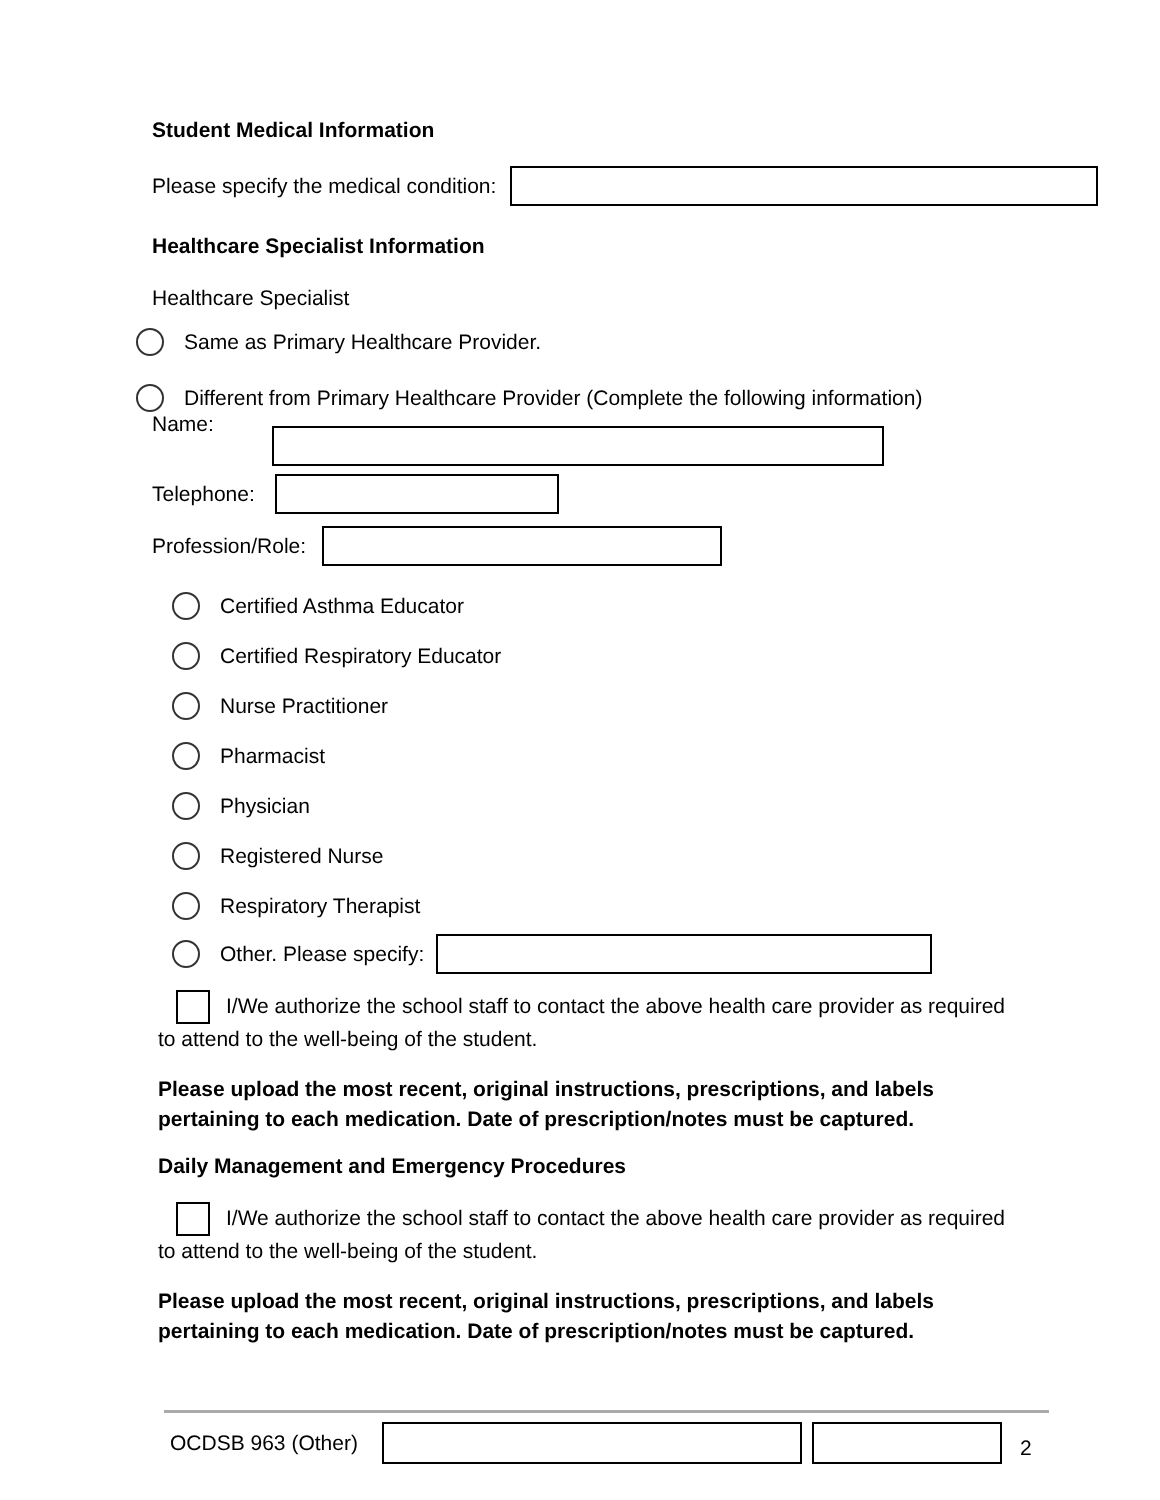Student Medical Information
Please specify the medical condition:
Healthcare Specialist Information
Healthcare Specialist
Same as Primary Healthcare Provider.
Different from Primary Healthcare Provider (Complete the following information)
Name:
Telephone:
Profession/Role:
Certified Asthma Educator
Certified Respiratory Educator
Nurse Practitioner
Pharmacist
Physician
Registered Nurse
Respiratory Therapist
Other. Please specify:
I/We authorize the school staff to contact the above health care provider as required to attend to the well-being of the student.
Please upload the most recent, original instructions, prescriptions, and labels
pertaining to each medication. Date of prescription/notes must be captured.
Daily Management and Emergency Procedures
I/We authorize the school staff to contact the above health care provider as required to attend to the well-being of the student.
Please upload the most recent, original instructions, prescriptions, and labels
pertaining to each medication. Date of prescription/notes must be captured.
OCDSB 963 (Other) 2